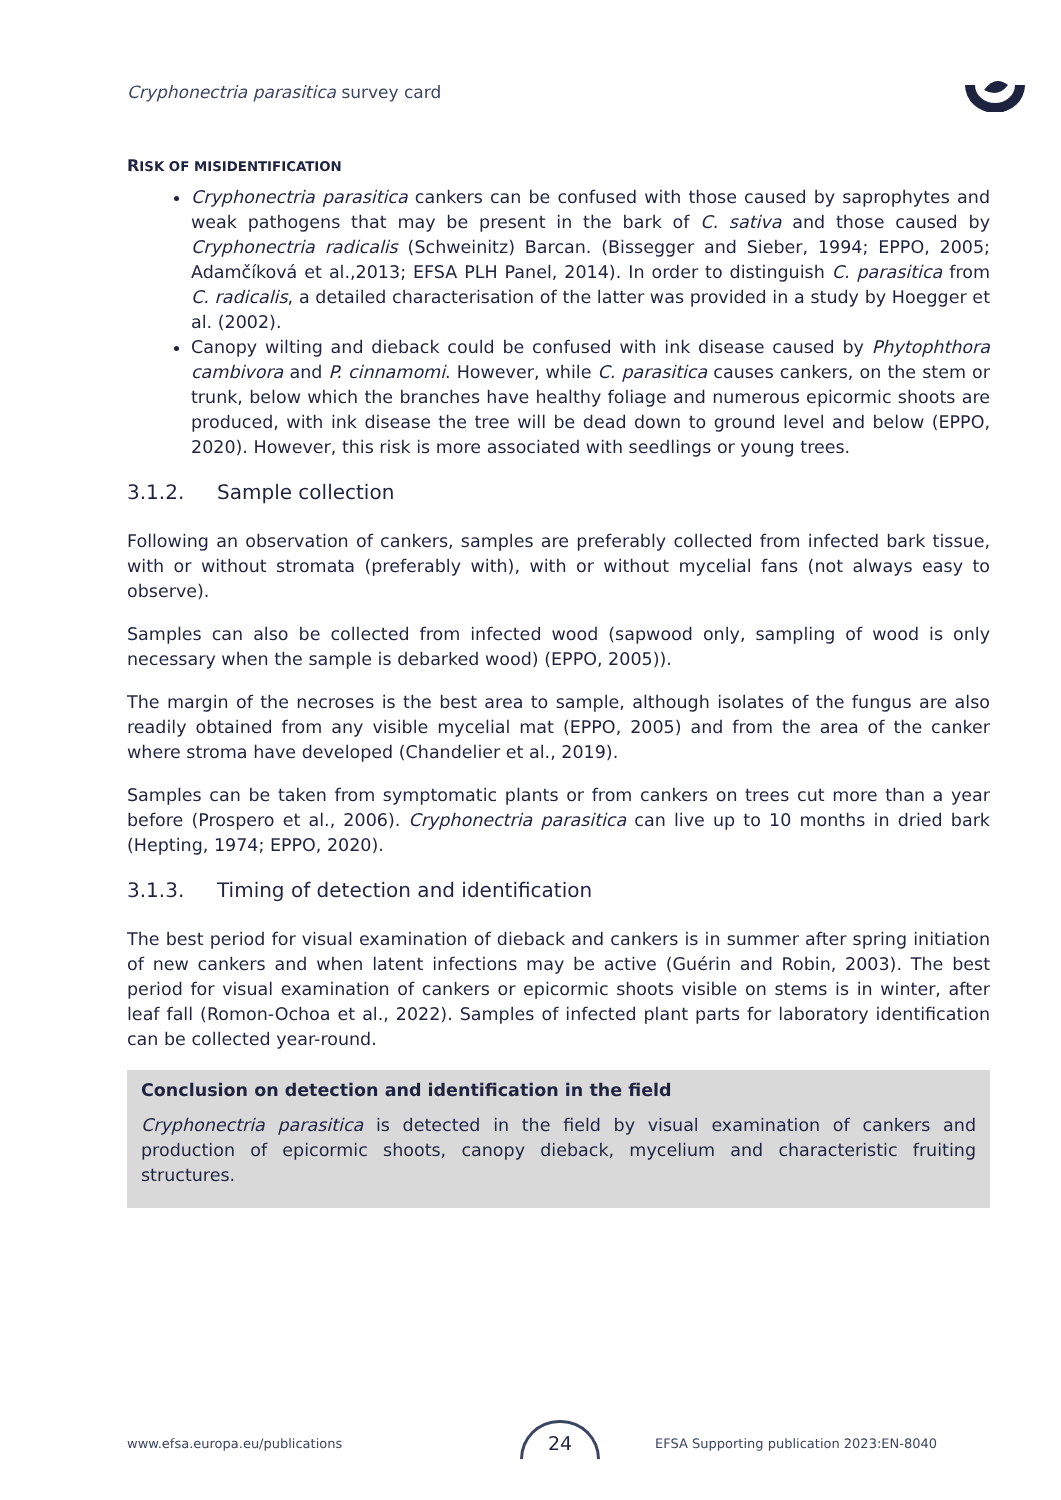Cryphonectria parasitica survey card
RISK OF MISIDENTIFICATION
Cryphonectria parasitica cankers can be confused with those caused by saprophytes and weak pathogens that may be present in the bark of C. sativa and those caused by Cryphonectria radicalis (Schweinitz) Barcan. (Bissegger and Sieber, 1994; EPPO, 2005; Adamčíková et al.,2013; EFSA PLH Panel, 2014). In order to distinguish C. parasitica from C. radicalis, a detailed characterisation of the latter was provided in a study by Hoegger et al. (2002).
Canopy wilting and dieback could be confused with ink disease caused by Phytophthora cambivora and P. cinnamomi. However, while C. parasitica causes cankers, on the stem or trunk, below which the branches have healthy foliage and numerous epicormic shoots are produced, with ink disease the tree will be dead down to ground level and below (EPPO, 2020). However, this risk is more associated with seedlings or young trees.
3.1.2. Sample collection
Following an observation of cankers, samples are preferably collected from infected bark tissue, with or without stromata (preferably with), with or without mycelial fans (not always easy to observe).
Samples can also be collected from infected wood (sapwood only, sampling of wood is only necessary when the sample is debarked wood) (EPPO, 2005)).
The margin of the necroses is the best area to sample, although isolates of the fungus are also readily obtained from any visible mycelial mat (EPPO, 2005) and from the area of the canker where stroma have developed (Chandelier et al., 2019).
Samples can be taken from symptomatic plants or from cankers on trees cut more than a year before (Prospero et al., 2006). Cryphonectria parasitica can live up to 10 months in dried bark (Hepting, 1974; EPPO, 2020).
3.1.3. Timing of detection and identification
The best period for visual examination of dieback and cankers is in summer after spring initiation of new cankers and when latent infections may be active (Guérin and Robin, 2003). The best period for visual examination of cankers or epicormic shoots visible on stems is in winter, after leaf fall (Romon-Ochoa et al., 2022). Samples of infected plant parts for laboratory identification can be collected year-round.
Conclusion on detection and identification in the field
Cryphonectria parasitica is detected in the field by visual examination of cankers and production of epicormic shoots, canopy dieback, mycelium and characteristic fruiting structures.
www.efsa.europa.eu/publications EFSA Supporting publication 2023:EN-8040
24